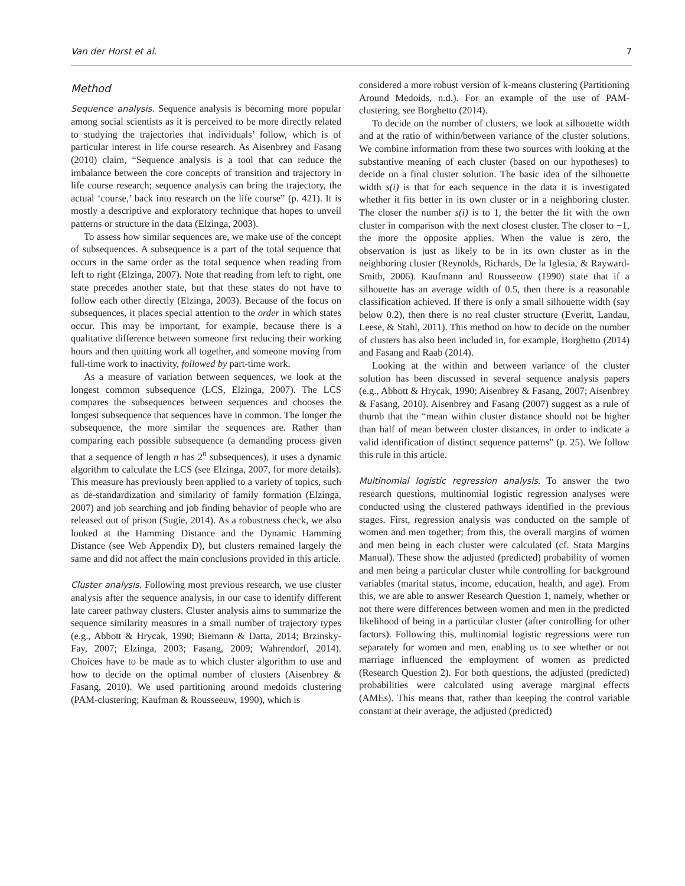Van der Horst et al. 7
Method
Sequence analysis. Sequence analysis is becoming more popular among social scientists as it is perceived to be more directly related to studying the trajectories that individuals’ follow, which is of particular interest in life course research. As Aisenbrey and Fasang (2010) claim, “Sequence analysis is a tool that can reduce the imbalance between the core concepts of transition and trajectory in life course research; sequence analysis can bring the trajectory, the actual ‘course,’ back into research on the life course” (p. 421). It is mostly a descriptive and exploratory technique that hopes to unveil patterns or structure in the data (Elzinga, 2003).
To assess how similar sequences are, we make use of the concept of subsequences. A subsequence is a part of the total sequence that occurs in the same order as the total sequence when reading from left to right (Elzinga, 2007). Note that reading from left to right, one state precedes another state, but that these states do not have to follow each other directly (Elzinga, 2003). Because of the focus on subsequences, it places special attention to the order in which states occur. This may be important, for example, because there is a qualitative difference between someone first reducing their working hours and then quitting work all together, and someone moving from full-time work to inactivity, followed by part-time work.
As a measure of variation between sequences, we look at the longest common subsequence (LCS, Elzinga, 2007). The LCS compares the subsequences between sequences and chooses the longest subsequence that sequences have in common. The longer the subsequence, the more similar the sequences are. Rather than comparing each possible subsequence (a demanding process given that a sequence of length n has 2<sup>n</sup> subsequences), it uses a dynamic algorithm to calculate the LCS (see Elzinga, 2007, for more details). This measure has previously been applied to a variety of topics, such as de-standardization and similarity of family formation (Elzinga, 2007) and job searching and job finding behavior of people who are released out of prison (Sugie, 2014). As a robustness check, we also looked at the Hamming Distance and the Dynamic Hamming Distance (see Web Appendix D), but clusters remained largely the same and did not affect the main conclusions provided in this article.
Cluster analysis. Following most previous research, we use cluster analysis after the sequence analysis, in our case to identify different late career pathway clusters. Cluster analysis aims to summarize the sequence similarity measures in a small number of trajectory types (e.g., Abbott & Hrycak, 1990; Biemann & Datta, 2014; Brzinsky-Fay, 2007; Elzinga, 2003; Fasang, 2009; Wahrendorf, 2014). Choices have to be made as to which cluster algorithm to use and how to decide on the optimal number of clusters (Aisenbrey & Fasang, 2010). We used partitioning around medoids clustering (PAM-clustering; Kaufman & Rousseeuw, 1990), which is
considered a more robust version of k-means clustering (Partitioning Around Medoids, n.d.). For an example of the use of PAM-clustering, see Borghetto (2014).
To decide on the number of clusters, we look at silhouette width and at the ratio of within/between variance of the cluster solutions. We combine information from these two sources with looking at the substantive meaning of each cluster (based on our hypotheses) to decide on a final cluster solution. The basic idea of the silhouette width s(i) is that for each sequence in the data it is investigated whether it fits better in its own cluster or in a neighboring cluster. The closer the number s(i) is to 1, the better the fit with the own cluster in comparison with the next closest cluster. The closer to −1, the more the opposite applies. When the value is zero, the observation is just as likely to be in its own cluster as in the neighboring cluster (Reynolds, Richards, De la Iglesia, & Rayward-Smith, 2006). Kaufmann and Rousseeuw (1990) state that if a silhouette has an average width of 0.5, then there is a reasonable classification achieved. If there is only a small silhouette width (say below 0.2), then there is no real cluster structure (Everitt, Landau, Leese, & Stahl, 2011). This method on how to decide on the number of clusters has also been included in, for example, Borghetto (2014) and Fasang and Raab (2014).
Looking at the within and between variance of the cluster solution has been discussed in several sequence analysis papers (e.g., Abbott & Hrycak, 1990; Aisenbrey & Fasang, 2007; Aisenbrey & Fasang, 2010). Aisenbrey and Fasang (2007) suggest as a rule of thumb that the “mean within cluster distance should not be higher than half of mean between cluster distances, in order to indicate a valid identification of distinct sequence patterns” (p. 25). We follow this rule in this article.
Multinomial logistic regression analysis. To answer the two research questions, multinomial logistic regression analyses were conducted using the clustered pathways identified in the previous stages. First, regression analysis was conducted on the sample of women and men together; from this, the overall margins of women and men being in each cluster were calculated (cf. Stata Margins Manual). These show the adjusted (predicted) probability of women and men being a particular cluster while controlling for background variables (marital status, income, education, health, and age). From this, we are able to answer Research Question 1, namely, whether or not there were differences between women and men in the predicted likelihood of being in a particular cluster (after controlling for other factors). Following this, multinomial logistic regressions were run separately for women and men, enabling us to see whether or not marriage influenced the employment of women as predicted (Research Question 2). For both questions, the adjusted (predicted) probabilities were calculated using average marginal effects (AMEs). This means that, rather than keeping the control variable constant at their average, the adjusted (predicted)